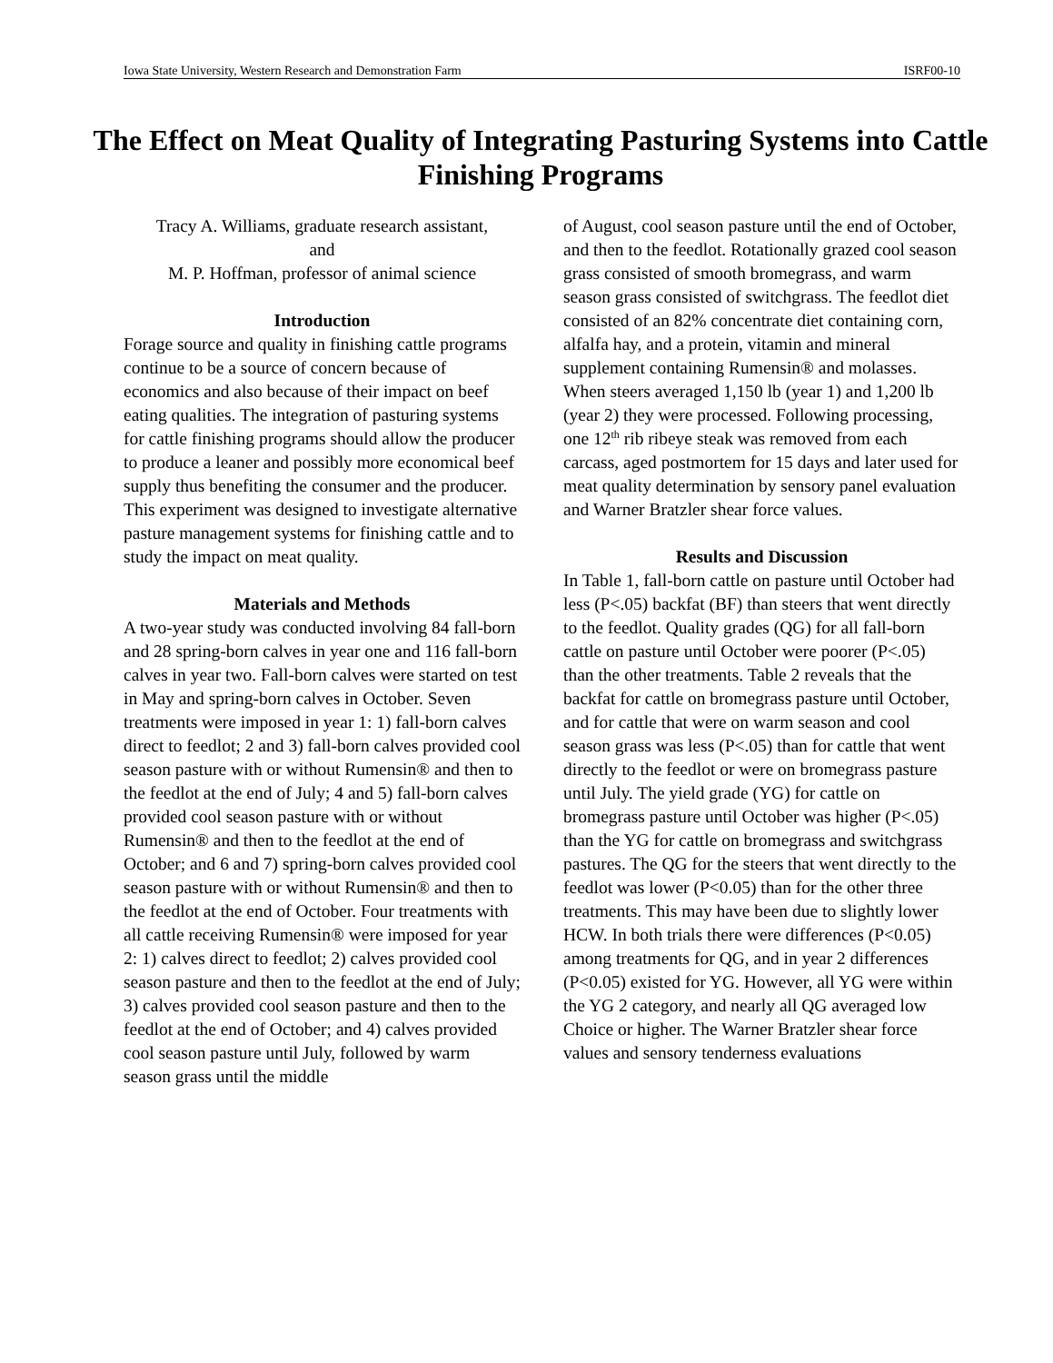Iowa State University, Western Research and Demonstration Farm ISRF00-10
The Effect on Meat Quality of Integrating Pasturing Systems into Cattle Finishing Programs
Tracy A. Williams, graduate research assistant,
and
M. P. Hoffman, professor of animal science
Introduction
Forage source and quality in finishing cattle programs continue to be a source of concern because of economics and also because of their impact on beef eating qualities. The integration of pasturing systems for cattle finishing programs should allow the producer to produce a leaner and possibly more economical beef supply thus benefiting the consumer and the producer. This experiment was designed to investigate alternative pasture management systems for finishing cattle and to study the impact on meat quality.
Materials and Methods
A two-year study was conducted involving 84 fall-born and 28 spring-born calves in year one and 116 fall-born calves in year two. Fall-born calves were started on test in May and spring-born calves in October. Seven treatments were imposed in year 1: 1) fall-born calves direct to feedlot; 2 and 3) fall-born calves provided cool season pasture with or without Rumensin® and then to the feedlot at the end of July; 4 and 5) fall-born calves provided cool season pasture with or without Rumensin® and then to the feedlot at the end of October; and 6 and 7) spring-born calves provided cool season pasture with or without Rumensin® and then to the feedlot at the end of October. Four treatments with all cattle receiving Rumensin® were imposed for year 2: 1) calves direct to feedlot; 2) calves provided cool season pasture and then to the feedlot at the end of July; 3) calves provided cool season pasture and then to the feedlot at the end of October; and 4) calves provided cool season pasture until July, followed by warm season grass until the middle
of August, cool season pasture until the end of October, and then to the feedlot. Rotationally grazed cool season grass consisted of smooth bromegrass, and warm season grass consisted of switchgrass. The feedlot diet consisted of an 82% concentrate diet containing corn, alfalfa hay, and a protein, vitamin and mineral supplement containing Rumensin® and molasses. When steers averaged 1,150 lb (year 1) and 1,200 lb (year 2) they were processed. Following processing, one 12<sup>th</sup> rib ribeye steak was removed from each carcass, aged postmortem for 15 days and later used for meat quality determination by sensory panel evaluation and Warner Bratzler shear force values.
Results and Discussion
In Table 1, fall-born cattle on pasture until October had less (P<.05) backfat (BF) than steers that went directly to the feedlot. Quality grades (QG) for all fall-born cattle on pasture until October were poorer (P<.05) than the other treatments. Table 2 reveals that the backfat for cattle on bromegrass pasture until October, and for cattle that were on warm season and cool season grass was less (P<.05) than for cattle that went directly to the feedlot or were on bromegrass pasture until July. The yield grade (YG) for cattle on bromegrass pasture until October was higher (P<.05) than the YG for cattle on bromegrass and switchgrass pastures. The QG for the steers that went directly to the feedlot was lower (P<0.05) than for the other three treatments. This may have been due to slightly lower HCW. In both trials there were differences (P<0.05) among treatments for QG, and in year 2 differences (P<0.05) existed for YG. However, all YG were within the YG 2 category, and nearly all QG averaged low Choice or higher. The Warner Bratzler shear force values and sensory tenderness evaluations